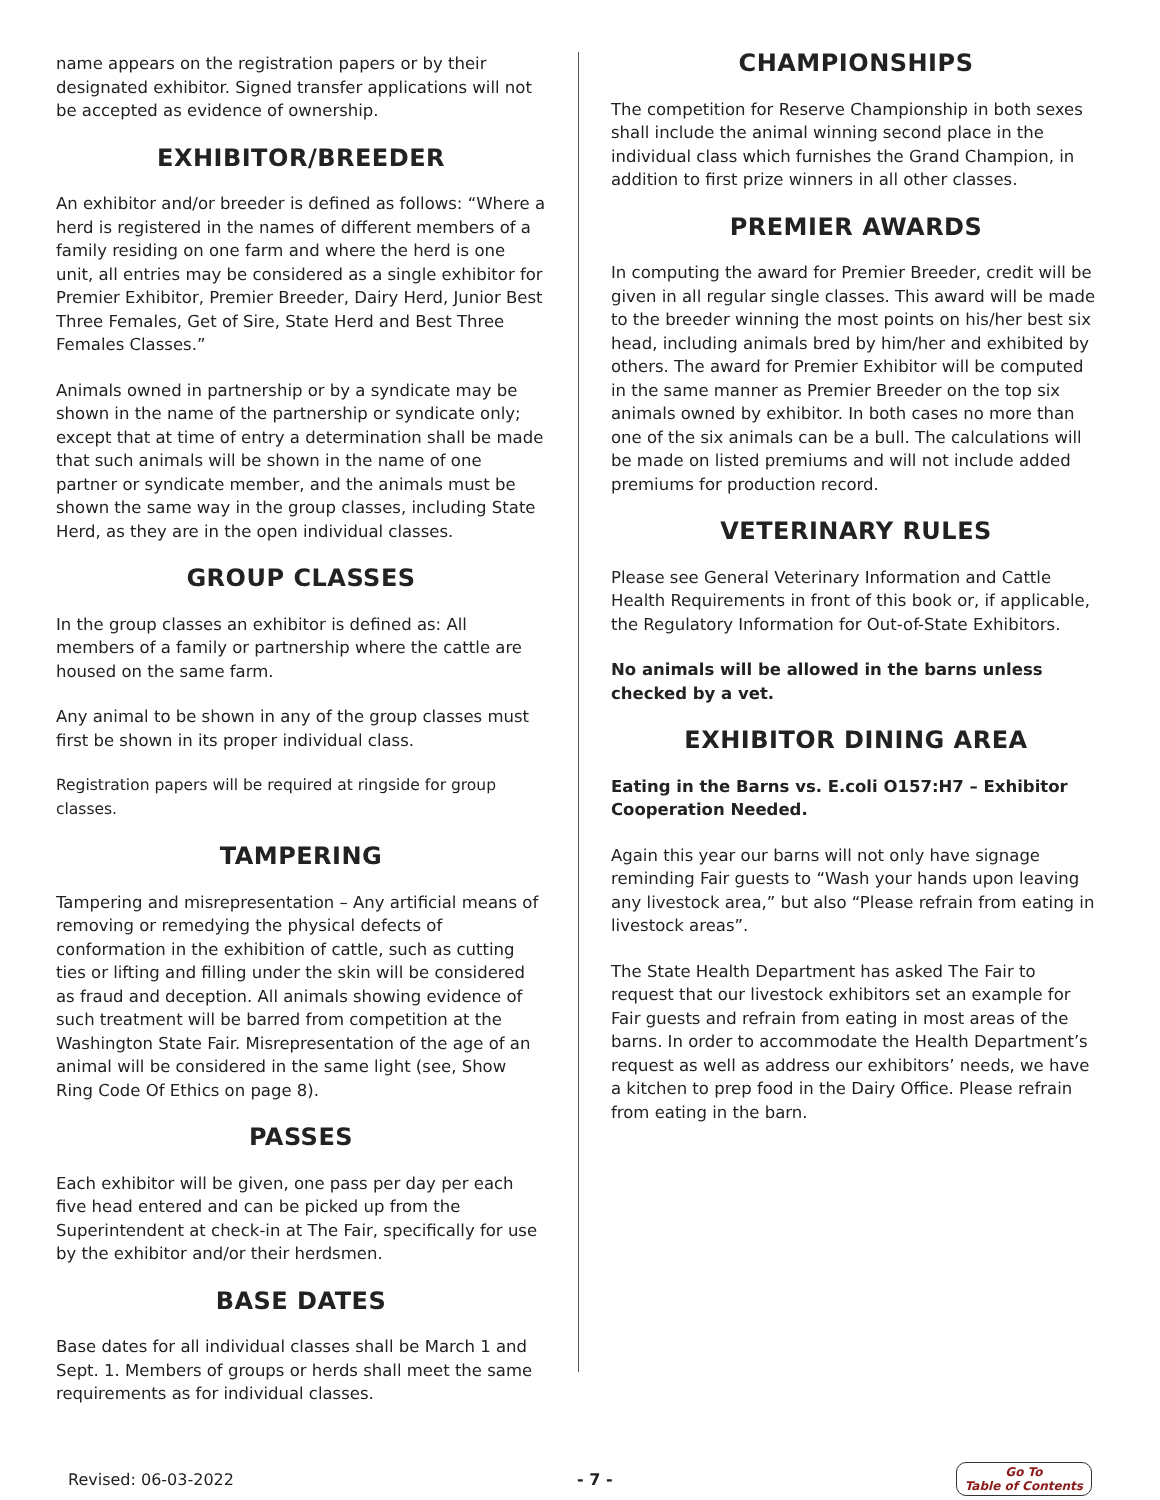name appears on the registration papers or by their designated exhibitor. Signed transfer applications will not be accepted as evidence of ownership.
EXHIBITOR/BREEDER
An exhibitor and/or breeder is defined as follows: “Where a herd is registered in the names of different members of a family residing on one farm and where the herd is one unit, all entries may be considered as a single exhibitor for Premier Exhibitor, Premier Breeder, Dairy Herd, Junior Best Three Females, Get of Sire, State Herd and Best Three Females Classes.”
Animals owned in partnership or by a syndicate may be shown in the name of the partnership or syndicate only; except that at time of entry a determination shall be made that such animals will be shown in the name of one partner or syndicate member, and the animals must be shown the same way in the group classes, including State Herd, as they are in the open individual classes.
GROUP CLASSES
In the group classes an exhibitor is defined as: All members of a family or partnership where the cattle are housed on the same farm.
Any animal to be shown in any of the group classes must first be shown in its proper individual class.
Registration papers will be required at ringside for group classes.
TAMPERING
Tampering and misrepresentation – Any artificial means of removing or remedying the physical defects of conformation in the exhibition of cattle, such as cutting ties or lifting and filling under the skin will be considered as fraud and deception. All animals showing evidence of such treatment will be barred from competition at the Washington State Fair. Misrepresentation of the age of an animal will be considered in the same light (see, Show Ring Code Of Ethics on page 8).
PASSES
Each exhibitor will be given, one pass per day per each five head entered and can be picked up from the Superintendent at check-in at The Fair, specifically for use by the exhibitor and/or their herdsmen.
BASE DATES
Base dates for all individual classes shall be March 1 and Sept. 1. Members of groups or herds shall meet the same requirements as for individual classes.
CHAMPIONSHIPS
The competition for Reserve Championship in both sexes shall include the animal winning second place in the individual class which furnishes the Grand Champion, in addition to first prize winners in all other classes.
PREMIER AWARDS
In computing the award for Premier Breeder, credit will be given in all regular single classes. This award will be made to the breeder winning the most points on his/her best six head, including animals bred by him/her and exhibited by others. The award for Premier Exhibitor will be computed in the same manner as Premier Breeder on the top six animals owned by exhibitor. In both cases no more than one of the six animals can be a bull. The calculations will be made on listed premiums and will not include added premiums for production record.
VETERINARY RULES
Please see General Veterinary Information and Cattle Health Requirements in front of this book or, if applicable, the Regulatory Information for Out-of-State Exhibitors.
No animals will be allowed in the barns unless checked by a vet.
EXHIBITOR DINING AREA
Eating in the Barns vs. E.coli O157:H7 – Exhibitor Cooperation Needed.
Again this year our barns will not only have signage reminding Fair guests to “Wash your hands upon leaving any livestock area,” but also “Please refrain from eating in livestock areas”.
The State Health Department has asked The Fair to request that our livestock exhibitors set an example for Fair guests and refrain from eating in most areas of the barns. In order to accommodate the Health Department’s request as well as address our exhibitors’ needs, we have a kitchen to prep food in the Dairy Office. Please refrain from eating in the barn.
Revised: 06-03-2022 - 7 - Go To
Table of Contents